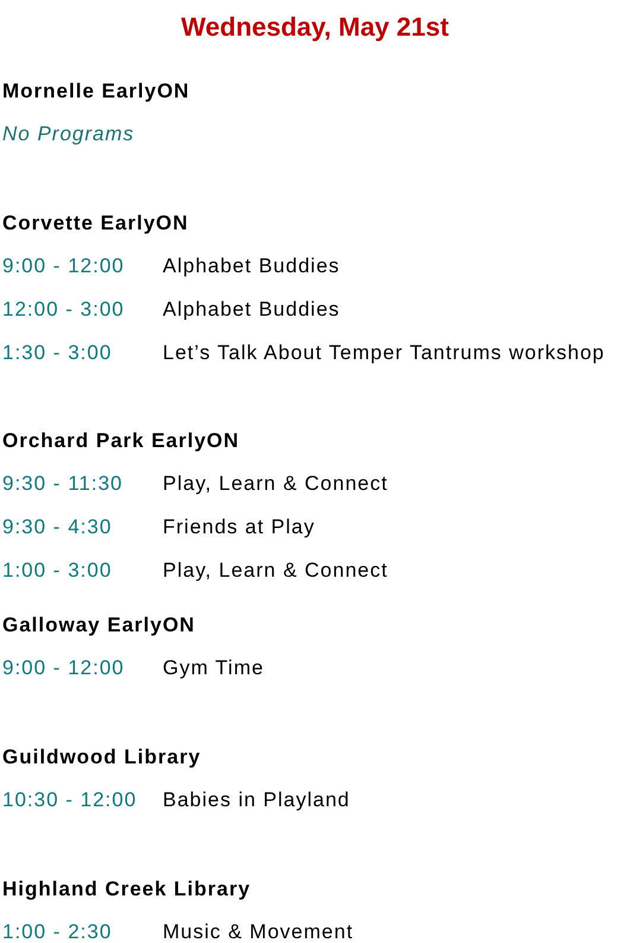Wednesday, May 21st
Mornelle EarlyON
No Programs
Corvette EarlyON
9:00 - 12:00 Alphabet Buddies
12:00 - 3:00 Alphabet Buddies
1:30 - 3:00 Let’s Talk About Temper Tantrums workshop
Orchard Park EarlyON
9:30 - 11:30 Play, Learn & Connect
9:30 - 4:30 Friends at Play
1:00 - 3:00 Play, Learn & Connect
Galloway EarlyON
9:00 - 12:00 Gym Time
Guildwood Library
10:30 - 12:00 Babies in Playland
Highland Creek Library
1:00 - 2:30 Music & Movement